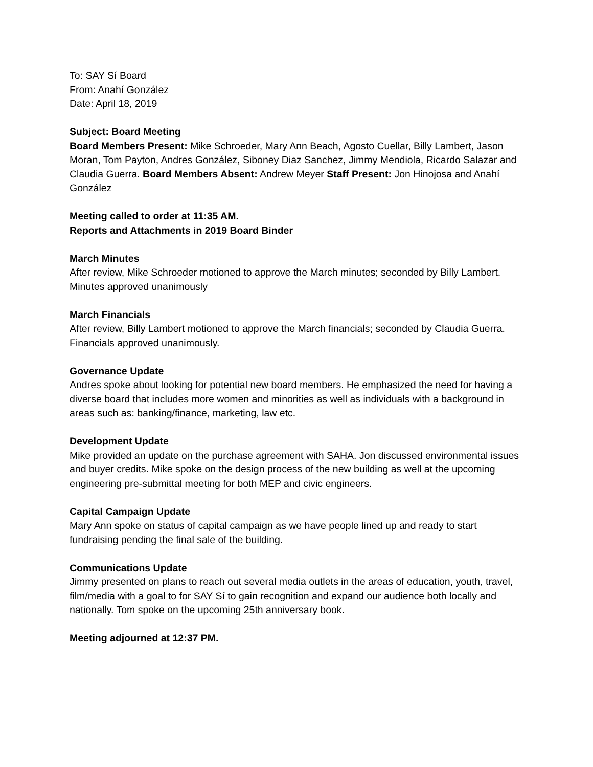To: SAY Sí Board
From: Anahí González
Date: April 18, 2019
Subject: Board Meeting
Board Members Present: Mike Schroeder, Mary Ann Beach, Agosto Cuellar, Billy Lambert, Jason Moran, Tom Payton, Andres González, Siboney Diaz Sanchez, Jimmy Mendiola, Ricardo Salazar and Claudia Guerra. Board Members Absent: Andrew Meyer Staff Present: Jon Hinojosa and Anahí González
Meeting called to order at 11:35 AM.
Reports and Attachments in 2019 Board Binder
March Minutes
After review, Mike Schroeder motioned to approve the March minutes; seconded by Billy Lambert. Minutes approved unanimously
March Financials
After review, Billy Lambert motioned to approve the March financials; seconded by Claudia Guerra. Financials approved unanimously.
Governance Update
Andres spoke about looking for potential new board members. He emphasized the need for having a diverse board that includes more women and minorities as well as individuals with a background in areas such as: banking/finance, marketing, law etc.
Development Update
Mike provided an update on the purchase agreement with SAHA. Jon discussed environmental issues and buyer credits. Mike spoke on the design process of the new building as well at the upcoming engineering pre-submittal meeting for both MEP and civic engineers.
Capital Campaign Update
Mary Ann spoke on status of capital campaign as we have people lined up and ready to start fundraising pending the final sale of the building.
Communications Update
Jimmy presented on plans to reach out several media outlets in the areas of education, youth, travel, film/media with a goal to for SAY Sí to gain recognition and expand our audience both locally and nationally. Tom spoke on the upcoming 25th anniversary book.
Meeting adjourned at 12:37 PM.